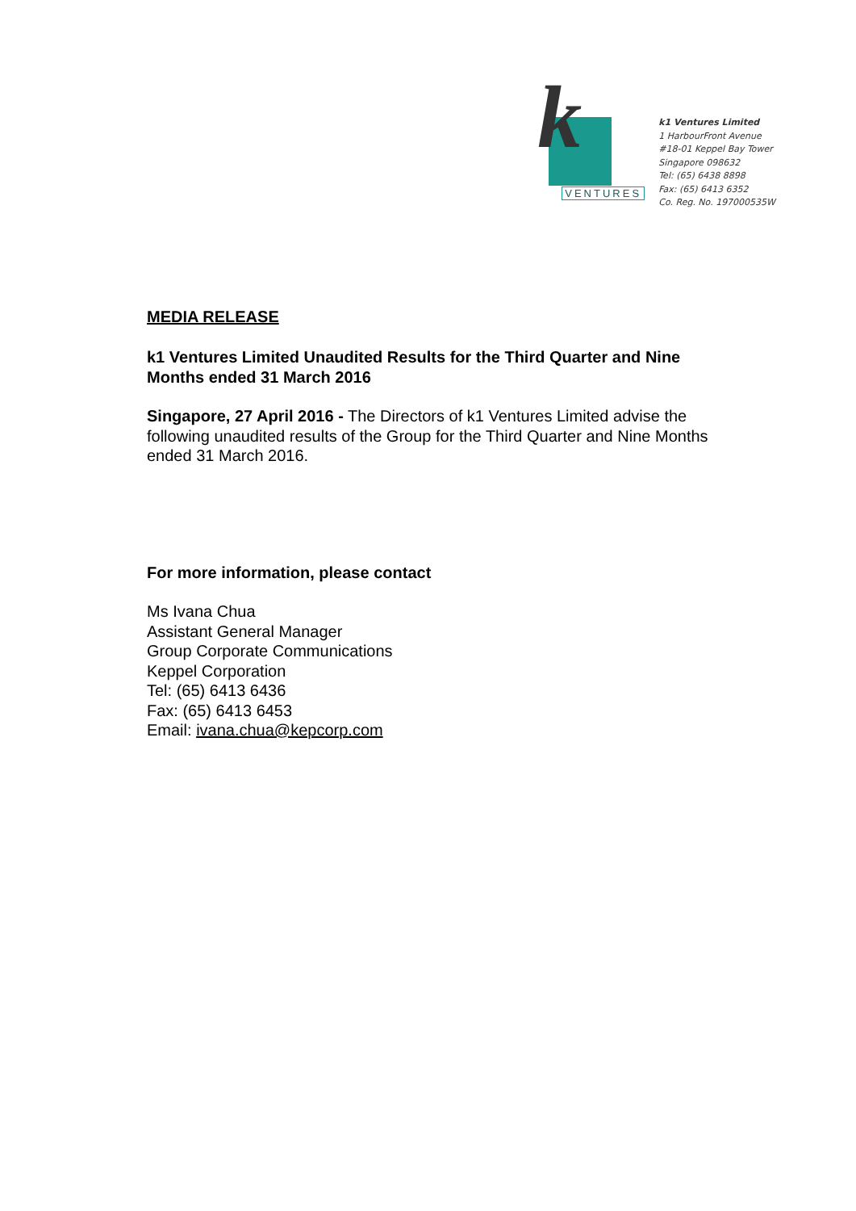k
VENTURES
k1 Ventures Limited
1 HarbourFront Avenue
#18-01 Keppel Bay Tower
Singapore 098632
Tel: (65) 6438 8898
Fax: (65) 6413 6352
Co. Reg. No. 197000535W
MEDIA RELEASE
k1 Ventures Limited Unaudited Results for the Third Quarter and Nine Months ended 31 March 2016
Singapore, 27 April 2016 - The Directors of k1 Ventures Limited advise the following unaudited results of the Group for the Third Quarter and Nine Months ended 31 March 2016.
For more information, please contact
Ms Ivana Chua
Assistant General Manager
Group Corporate Communications
Keppel Corporation
Tel: (65) 6413 6436
Fax: (65) 6413 6453
Email: ivana.chua@kepcorp.com